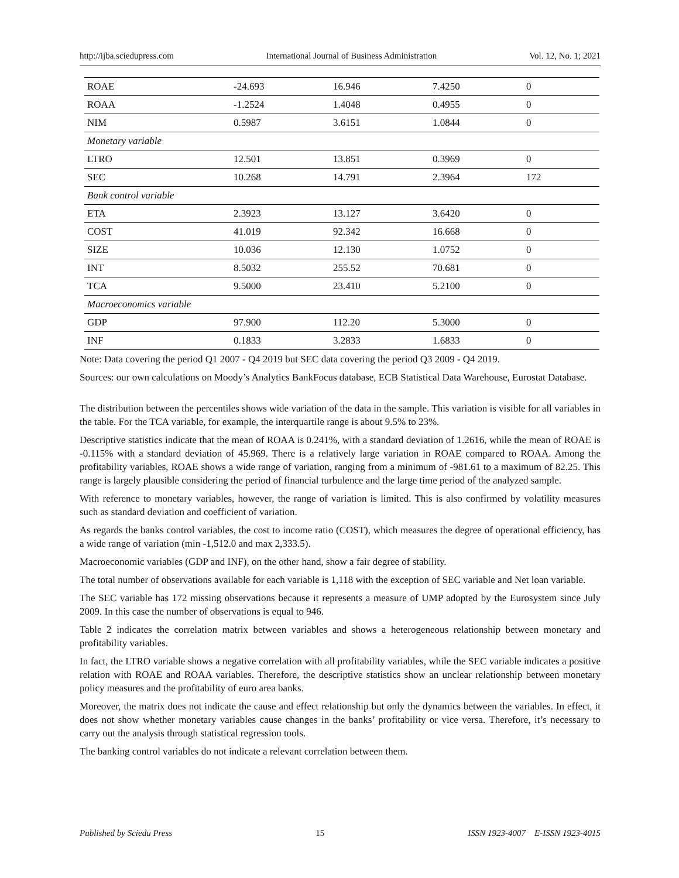http://ijba.sciedupress.com International Journal of Business Administration Vol. 12, No. 1; 2021
| ROAE | -24.693 | 16.946 | 7.4250 | 0 |
| ROAA | -1.2524 | 1.4048 | 0.4955 | 0 |
| NIM | 0.5987 | 3.6151 | 1.0844 | 0 |
| Monetary variable | | | | |
| LTRO | 12.501 | 13.851 | 0.3969 | 0 |
| SEC | 10.268 | 14.791 | 2.3964 | 172 |
| Bank control variable | | | | |
| ETA | 2.3923 | 13.127 | 3.6420 | 0 |
| COST | 41.019 | 92.342 | 16.668 | 0 |
| SIZE | 10.036 | 12.130 | 1.0752 | 0 |
| INT | 8.5032 | 255.52 | 70.681 | 0 |
| TCA | 9.5000 | 23.410 | 5.2100 | 0 |
| Macroeconomics variable | | | | |
| GDP | 97.900 | 112.20 | 5.3000 | 0 |
| INF | 0.1833 | 3.2833 | 1.6833 | 0 |
Note: Data covering the period Q1 2007 - Q4 2019 but SEC data covering the period Q3 2009 - Q4 2019.
Sources: our own calculations on Moody’s Analytics BankFocus database, ECB Statistical Data Warehouse, Eurostat Database.
The distribution between the percentiles shows wide variation of the data in the sample. This variation is visible for all variables in the table. For the TCA variable, for example, the interquartile range is about 9.5% to 23%.
Descriptive statistics indicate that the mean of ROAA is 0.241%, with a standard deviation of 1.2616, while the mean of ROAE is -0.115% with a standard deviation of 45.969. There is a relatively large variation in ROAE compared to ROAA. Among the profitability variables, ROAE shows a wide range of variation, ranging from a minimum of -981.61 to a maximum of 82.25. This range is largely plausible considering the period of financial turbulence and the large time period of the analyzed sample.
With reference to monetary variables, however, the range of variation is limited. This is also confirmed by volatility measures such as standard deviation and coefficient of variation.
As regards the banks control variables, the cost to income ratio (COST), which measures the degree of operational efficiency, has a wide range of variation (min -1,512.0 and max 2,333.5).
Macroeconomic variables (GDP and INF), on the other hand, show a fair degree of stability.
The total number of observations available for each variable is 1,118 with the exception of SEC variable and Net loan variable.
The SEC variable has 172 missing observations because it represents a measure of UMP adopted by the Eurosystem since July 2009. In this case the number of observations is equal to 946.
Table 2 indicates the correlation matrix between variables and shows a heterogeneous relationship between monetary and profitability variables.
In fact, the LTRO variable shows a negative correlation with all profitability variables, while the SEC variable indicates a positive relation with ROAE and ROAA variables. Therefore, the descriptive statistics show an unclear relationship between monetary policy measures and the profitability of euro area banks.
Moreover, the matrix does not indicate the cause and effect relationship but only the dynamics between the variables. In effect, it does not show whether monetary variables cause changes in the banks’ profitability or vice versa. Therefore, it’s necessary to carry out the analysis through statistical regression tools.
The banking control variables do not indicate a relevant correlation between them.
Published by Sciedu Press 15 ISSN 1923-4007 E-ISSN 1923-4015